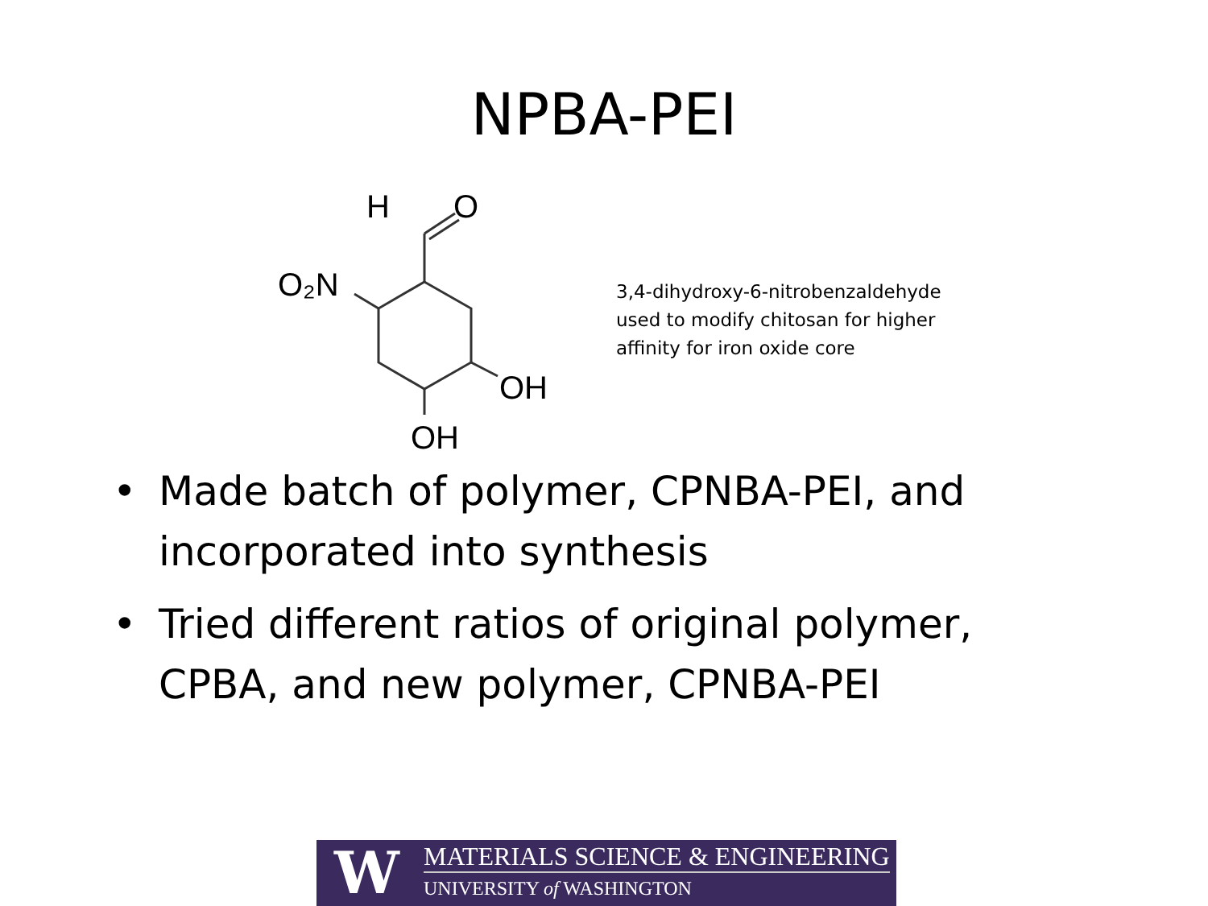NPBA-PEI
H
O
O₂N
OH
OH
3,4-dihydroxy-6-nitrobenzaldehyde
used to modify chitosan for higher
affinity for iron oxide core
• Made batch of polymer, CPNBA-PEI, and incorporated into synthesis
• Tried different ratios of original polymer, CPBA, and new polymer, CPNBA-PEI
W
MATERIALS SCIENCE & ENGINEERING
UNIVERSITY of WASHINGTON